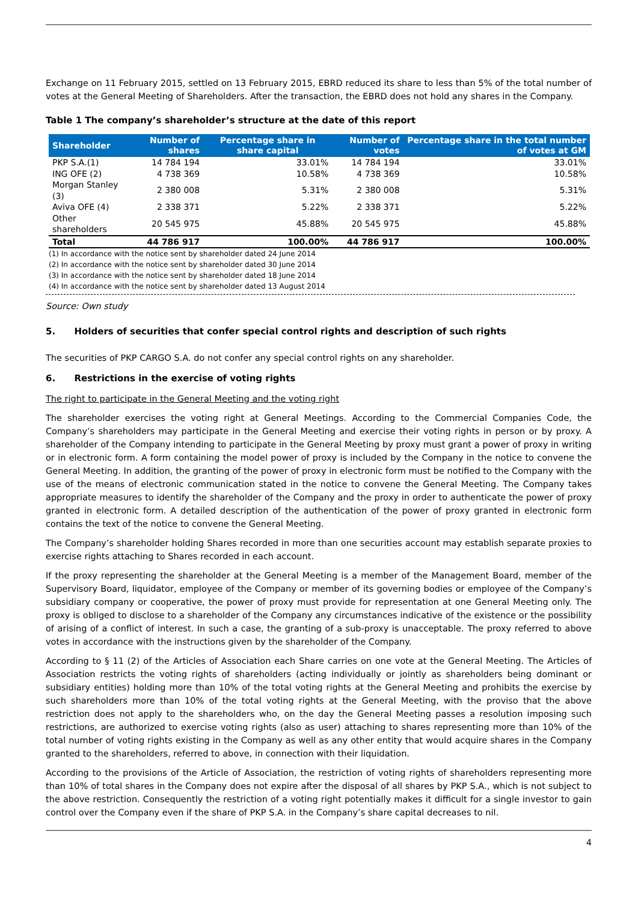Exchange on 11 February 2015, settled on 13 February 2015, EBRD reduced its share to less than 5% of the total number of votes at the General Meeting of Shareholders. After the transaction, the EBRD does not hold any shares in the Company.
Table 1 The company’s shareholder’s structure at the date of this report
| Shareholder | Number of shares | Percentage share in share capital | Number of votes | Percentage share in the total number of votes at GM |
| --- | --- | --- | --- | --- |
| PKP S.A.(1) | 14 784 194 | 33.01% | 14 784 194 | 33.01% |
| ING OFE (2) | 4 738 369 | 10.58% | 4 738 369 | 10.58% |
| Morgan Stanley (3) | 2 380 008 | 5.31% | 2 380 008 | 5.31% |
| Aviva OFE (4) | 2 338 371 | 5.22% | 2 338 371 | 5.22% |
| Other shareholders | 20 545 975 | 45.88% | 20 545 975 | 45.88% |
| Total | 44 786 917 | 100.00% | 44 786 917 | 100.00% |
(1) In accordance with the notice sent by shareholder dated 24 June 2014
(2) In accordance with the notice sent by shareholder dated 30 June 2014
(3) In accordance with the notice sent by shareholder dated 18 June 2014
(4) In accordance with the notice sent by shareholder dated 13 August 2014
Source: Own study
5. Holders of securities that confer special control rights and description of such rights
The securities of PKP CARGO S.A. do not confer any special control rights on any shareholder.
6. Restrictions in the exercise of voting rights
The right to participate in the General Meeting and the voting right
The shareholder exercises the voting right at General Meetings. According to the Commercial Companies Code, the Company’s shareholders may participate in the General Meeting and exercise their voting rights in person or by proxy. A shareholder of the Company intending to participate in the General Meeting by proxy must grant a power of proxy in writing or in electronic form. A form containing the model power of proxy is included by the Company in the notice to convene the General Meeting. In addition, the granting of the power of proxy in electronic form must be notified to the Company with the use of the means of electronic communication stated in the notice to convene the General Meeting. The Company takes appropriate measures to identify the shareholder of the Company and the proxy in order to authenticate the power of proxy granted in electronic form. A detailed description of the authentication of the power of proxy granted in electronic form contains the text of the notice to convene the General Meeting.
The Company’s shareholder holding Shares recorded in more than one securities account may establish separate proxies to exercise rights attaching to Shares recorded in each account.
If the proxy representing the shareholder at the General Meeting is a member of the Management Board, member of the Supervisory Board, liquidator, employee of the Company or member of its governing bodies or employee of the Company’s subsidiary company or cooperative, the power of proxy must provide for representation at one General Meeting only. The proxy is obliged to disclose to a shareholder of the Company any circumstances indicative of the existence or the possibility of arising of a conflict of interest. In such a case, the granting of a sub-proxy is unacceptable. The proxy referred to above votes in accordance with the instructions given by the shareholder of the Company.
According to § 11 (2) of the Articles of Association each Share carries on one vote at the General Meeting. The Articles of Association restricts the voting rights of shareholders (acting individually or jointly as shareholders being dominant or subsidiary entities) holding more than 10% of the total voting rights at the General Meeting and prohibits the exercise by such shareholders more than 10% of the total voting rights at the General Meeting, with the proviso that the above restriction does not apply to the shareholders who, on the day the General Meeting passes a resolution imposing such restrictions, are authorized to exercise voting rights (also as user) attaching to shares representing more than 10% of the total number of voting rights existing in the Company as well as any other entity that would acquire shares in the Company granted to the shareholders, referred to above, in connection with their liquidation.
According to the provisions of the Article of Association, the restriction of voting rights of shareholders representing more than 10% of total shares in the Company does not expire after the disposal of all shares by PKP S.A., which is not subject to the above restriction. Consequently the restriction of a voting right potentially makes it difficult for a single investor to gain control over the Company even if the share of PKP S.A. in the Company’s share capital decreases to nil.
4